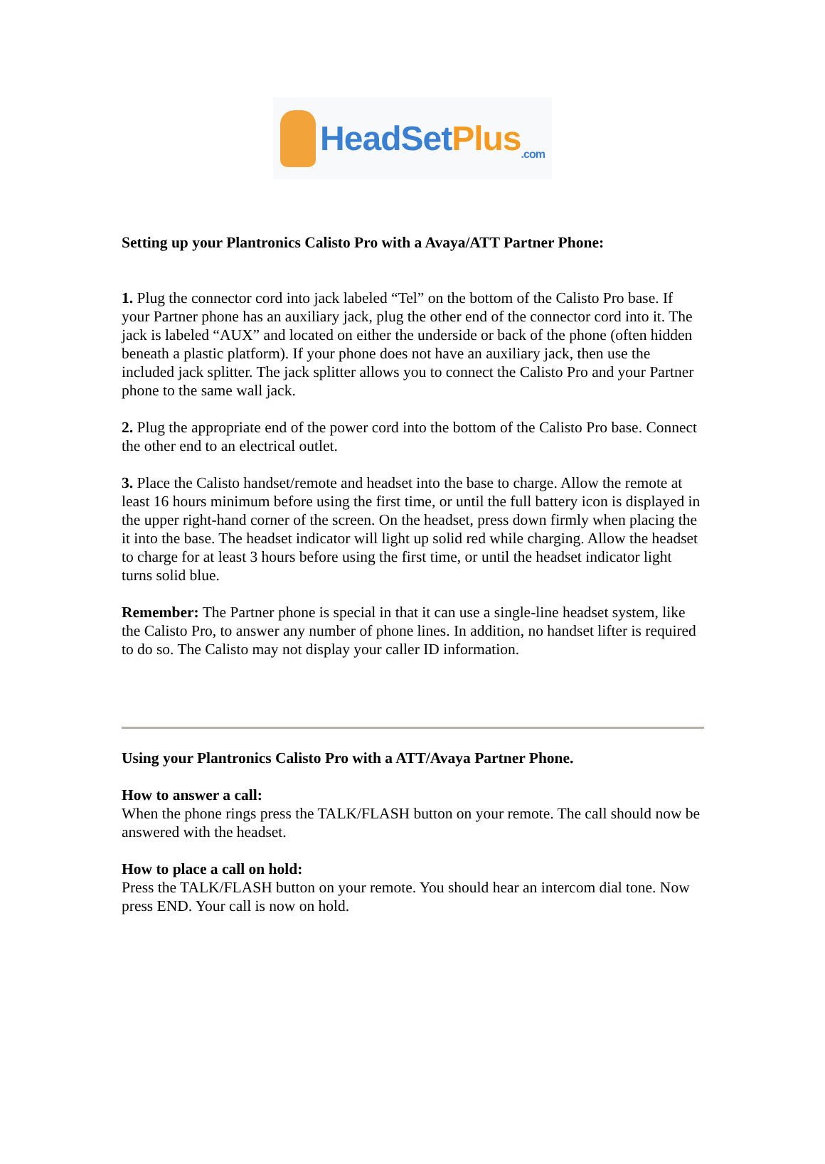HeadSet Plus.com
Setting up your Plantronics Calisto Pro with a Avaya/ATT Partner Phone:
1. Plug the connector cord into jack labeled “Tel” on the bottom of the Calisto Pro base. If your Partner phone has an auxiliary jack, plug the other end of the connector cord into it. The jack is labeled “AUX” and located on either the underside or back of the phone (often hidden beneath a plastic platform). If your phone does not have an auxiliary jack, then use the included jack splitter. The jack splitter allows you to connect the Calisto Pro and your Partner phone to the same wall jack.
2. Plug the appropriate end of the power cord into the bottom of the Calisto Pro base. Connect the other end to an electrical outlet.
3. Place the Calisto handset/remote and headset into the base to charge. Allow the remote at least 16 hours minimum before using the first time, or until the full battery icon is displayed in the upper right-hand corner of the screen. On the headset, press down firmly when placing the it into the base. The headset indicator will light up solid red while charging. Allow the headset to charge for at least 3 hours before using the first time, or until the headset indicator light turns solid blue.
Remember: The Partner phone is special in that it can use a single-line headset system, like the Calisto Pro, to answer any number of phone lines. In addition, no handset lifter is required to do so. The Calisto may not display your caller ID information.
Using your Plantronics Calisto Pro with a ATT/Avaya Partner Phone.
How to answer a call:
When the phone rings press the TALK/FLASH button on your remote. The call should now be answered with the headset.
How to place a call on hold:
Press the TALK/FLASH button on your remote. You should hear an intercom dial tone. Now press END. Your call is now on hold.